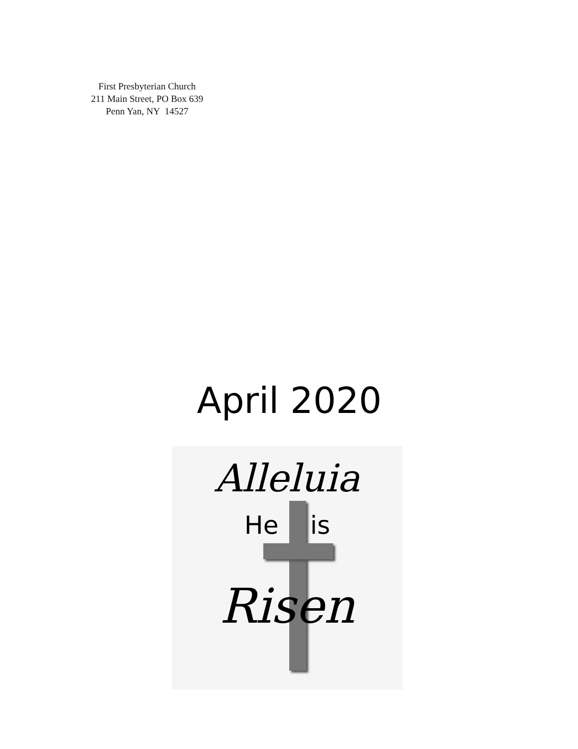First Presbyterian Church
211 Main Street, PO Box 639
Penn Yan, NY 14527
April 2020
Alleluia
He is
Risen